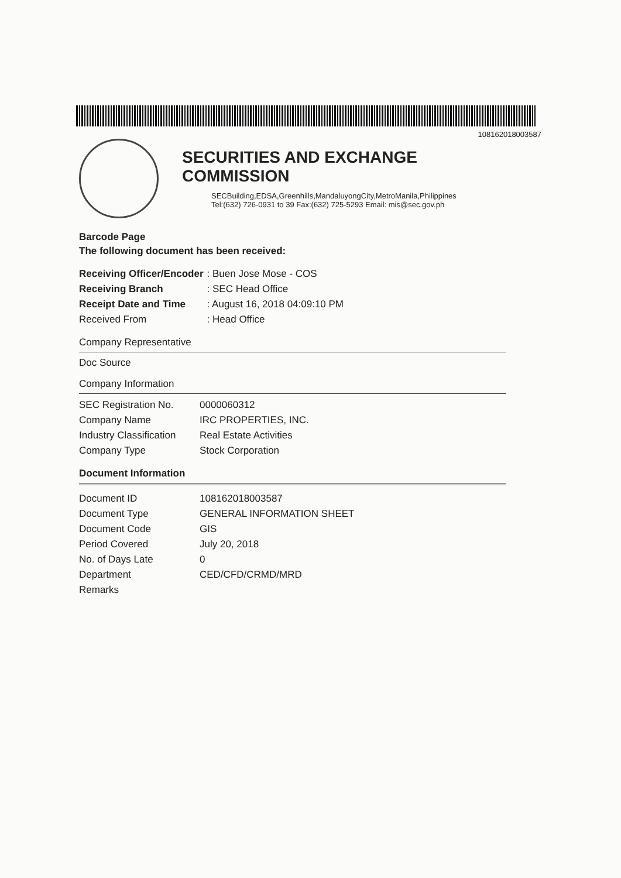108162018003587
SECURITIES AND EXCHANGE COMMISSION
SECBuilding,EDSA,Greenhills,MandaluyongCity,MetroManila,Philippines
Tel:(632) 726-0931 to 39 Fax:(632) 725-5293 Email: mis@sec.gov.ph
Barcode Page
The following document has been received:
| Receiving Officer/Encoder | : Buen Jose Mose - COS |
| Receiving Branch | : SEC Head Office |
| Receipt Date and Time | : August 16, 2018 04:09:10 PM |
| Received From | : Head Office |
Company Representative
Doc Source
Company Information
| SEC Registration No. | 0000060312 |
| Company Name | IRC PROPERTIES, INC. |
| Industry Classification | Real Estate Activities |
| Company Type | Stock Corporation |
Document Information
| Document ID | 108162018003587 |
| Document Type | GENERAL INFORMATION SHEET |
| Document Code | GIS |
| Period Covered | July 20, 2018 |
| No. of Days Late | 0 |
| Department | CED/CFD/CRMD/MRD |
| Remarks | |